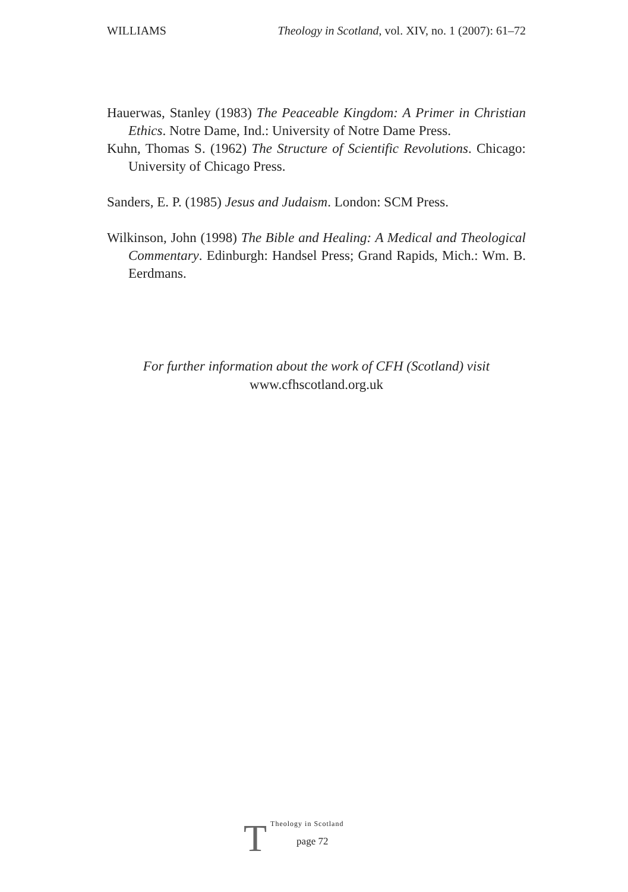WILLIAMS Theology in Scotland, vol. XIV, no. 1 (2007): 61–72
Hauerwas, Stanley (1983) The Peaceable Kingdom: A Primer in Christian Ethics. Notre Dame, Ind.: University of Notre Dame Press.
Kuhn, Thomas S. (1962) The Structure of Scientific Revolutions. Chicago: University of Chicago Press.
Sanders, E. P. (1985) Jesus and Judaism. London: SCM Press.
Wilkinson, John (1998) The Bible and Healing: A Medical and Theological Commentary. Edinburgh: Handsel Press; Grand Rapids, Mich.: Wm. B. Eerdmans.
For further information about the work of CFH (Scotland) visit
www.cfhscotland.org.uk
T
Theology in Scotland
page 72